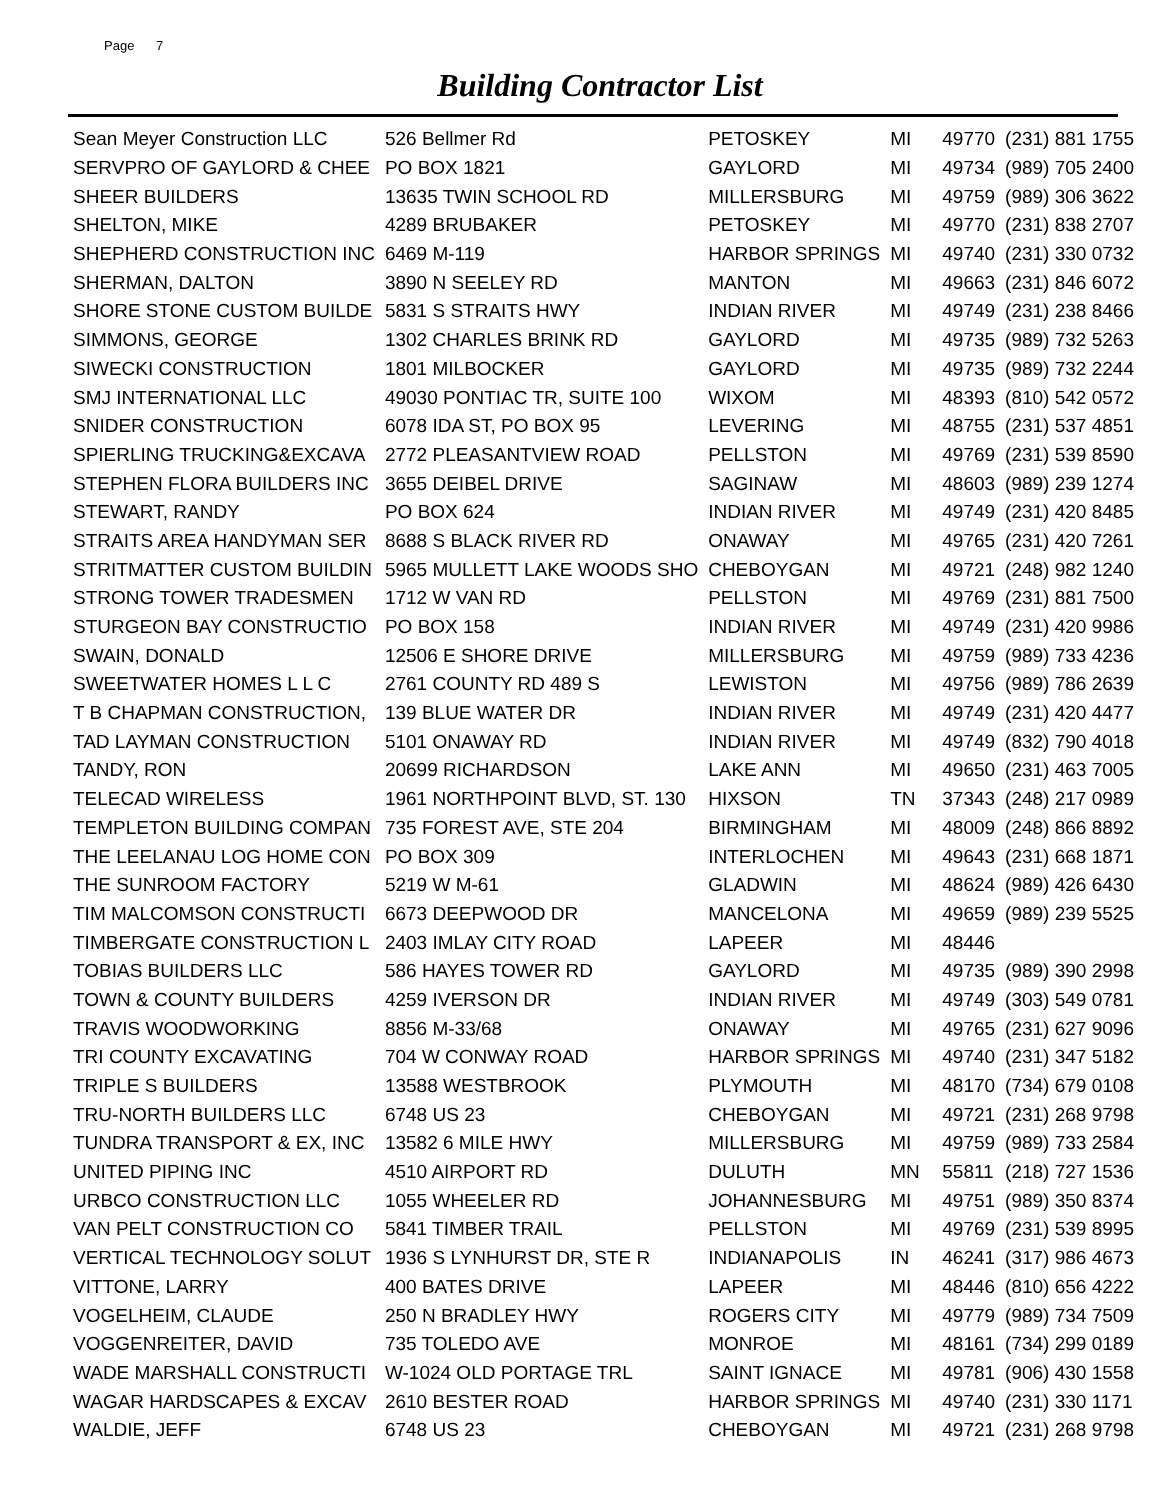Page 7
Building Contractor List
| Sean Meyer Construction LLC | 526 Bellmer Rd | PETOSKEY | MI | 49770 | (231) 881 1755 |
| SERVPRO OF GAYLORD & CHEE | PO BOX 1821 | GAYLORD | MI | 49734 | (989) 705 2400 |
| SHEER BUILDERS | 13635 TWIN SCHOOL RD | MILLERSBURG | MI | 49759 | (989) 306 3622 |
| SHELTON, MIKE | 4289 BRUBAKER | PETOSKEY | MI | 49770 | (231) 838 2707 |
| SHEPHERD CONSTRUCTION INC | 6469 M-119 | HARBOR SPRINGS | MI | 49740 | (231) 330 0732 |
| SHERMAN, DALTON | 3890 N SEELEY RD | MANTON | MI | 49663 | (231) 846 6072 |
| SHORE STONE CUSTOM BUILDE | 5831 S STRAITS HWY | INDIAN RIVER | MI | 49749 | (231) 238 8466 |
| SIMMONS, GEORGE | 1302 CHARLES BRINK RD | GAYLORD | MI | 49735 | (989) 732 5263 |
| SIWECKI CONSTRUCTION | 1801 MILBOCKER | GAYLORD | MI | 49735 | (989) 732 2244 |
| SMJ INTERNATIONAL LLC | 49030 PONTIAC TR, SUITE 100 | WIXOM | MI | 48393 | (810) 542 0572 |
| SNIDER CONSTRUCTION | 6078 IDA ST, PO BOX 95 | LEVERING | MI | 48755 | (231) 537 4851 |
| SPIERLING TRUCKING&EXCAVA | 2772 PLEASANTVIEW ROAD | PELLSTON | MI | 49769 | (231) 539 8590 |
| STEPHEN FLORA BUILDERS INC | 3655 DEIBEL DRIVE | SAGINAW | MI | 48603 | (989) 239 1274 |
| STEWART, RANDY | PO BOX 624 | INDIAN RIVER | MI | 49749 | (231) 420 8485 |
| STRAITS AREA HANDYMAN SER | 8688 S BLACK RIVER RD | ONAWAY | MI | 49765 | (231) 420 7261 |
| STRITMATTER CUSTOM BUILDIN | 5965 MULLETT LAKE WOODS SHO | CHEBOYGAN | MI | 49721 | (248) 982 1240 |
| STRONG TOWER TRADESMEN | 1712 W VAN RD | PELLSTON | MI | 49769 | (231) 881 7500 |
| STURGEON BAY CONSTRUCTIO | PO BOX 158 | INDIAN RIVER | MI | 49749 | (231) 420 9986 |
| SWAIN, DONALD | 12506 E SHORE DRIVE | MILLERSBURG | MI | 49759 | (989) 733 4236 |
| SWEETWATER HOMES L L C | 2761 COUNTY RD 489 S | LEWISTON | MI | 49756 | (989) 786 2639 |
| T B CHAPMAN CONSTRUCTION, | 139 BLUE WATER DR | INDIAN RIVER | MI | 49749 | (231) 420 4477 |
| TAD LAYMAN CONSTRUCTION | 5101 ONAWAY RD | INDIAN RIVER | MI | 49749 | (832) 790 4018 |
| TANDY, RON | 20699 RICHARDSON | LAKE ANN | MI | 49650 | (231) 463 7005 |
| TELECAD WIRELESS | 1961 NORTHPOINT BLVD, ST. 130 | HIXSON | TN | 37343 | (248) 217 0989 |
| TEMPLETON BUILDING COMPAN | 735 FOREST AVE, STE 204 | BIRMINGHAM | MI | 48009 | (248) 866 8892 |
| THE LEELANAU LOG HOME CON | PO BOX 309 | INTERLOCHEN | MI | 49643 | (231) 668 1871 |
| THE SUNROOM FACTORY | 5219 W M-61 | GLADWIN | MI | 48624 | (989) 426 6430 |
| TIM MALCOMSON CONSTRUCTI | 6673 DEEPWOOD DR | MANCELONA | MI | 49659 | (989) 239 5525 |
| TIMBERGATE CONSTRUCTION L | 2403 IMLAY CITY ROAD | LAPEER | MI | 48446 | |
| TOBIAS BUILDERS LLC | 586 HAYES TOWER RD | GAYLORD | MI | 49735 | (989) 390 2998 |
| TOWN & COUNTY BUILDERS | 4259 IVERSON DR | INDIAN RIVER | MI | 49749 | (303) 549 0781 |
| TRAVIS WOODWORKING | 8856 M-33/68 | ONAWAY | MI | 49765 | (231) 627 9096 |
| TRI COUNTY EXCAVATING | 704 W CONWAY ROAD | HARBOR SPRINGS | MI | 49740 | (231) 347 5182 |
| TRIPLE S BUILDERS | 13588 WESTBROOK | PLYMOUTH | MI | 48170 | (734) 679 0108 |
| TRU-NORTH BUILDERS LLC | 6748 US 23 | CHEBOYGAN | MI | 49721 | (231) 268 9798 |
| TUNDRA TRANSPORT & EX, INC | 13582 6 MILE HWY | MILLERSBURG | MI | 49759 | (989) 733 2584 |
| UNITED PIPING INC | 4510 AIRPORT RD | DULUTH | MN | 55811 | (218) 727 1536 |
| URBCO CONSTRUCTION LLC | 1055 WHEELER RD | JOHANNESBURG | MI | 49751 | (989) 350 8374 |
| VAN PELT CONSTRUCTION CO | 5841 TIMBER TRAIL | PELLSTON | MI | 49769 | (231) 539 8995 |
| VERTICAL TECHNOLOGY SOLUT | 1936 S LYNHURST DR, STE R | INDIANAPOLIS | IN | 46241 | (317) 986 4673 |
| VITTONE, LARRY | 400 BATES DRIVE | LAPEER | MI | 48446 | (810) 656 4222 |
| VOGELHEIM, CLAUDE | 250 N BRADLEY HWY | ROGERS CITY | MI | 49779 | (989) 734 7509 |
| VOGGENREITER, DAVID | 735 TOLEDO AVE | MONROE | MI | 48161 | (734) 299 0189 |
| WADE MARSHALL CONSTRUCTI | W-1024 OLD PORTAGE TRL | SAINT IGNACE | MI | 49781 | (906) 430 1558 |
| WAGAR HARDSCAPES & EXCAV | 2610 BESTER ROAD | HARBOR SPRINGS | MI | 49740 | (231) 330 1171 |
| WALDIE, JEFF | 6748 US 23 | CHEBOYGAN | MI | 49721 | (231) 268 9798 |